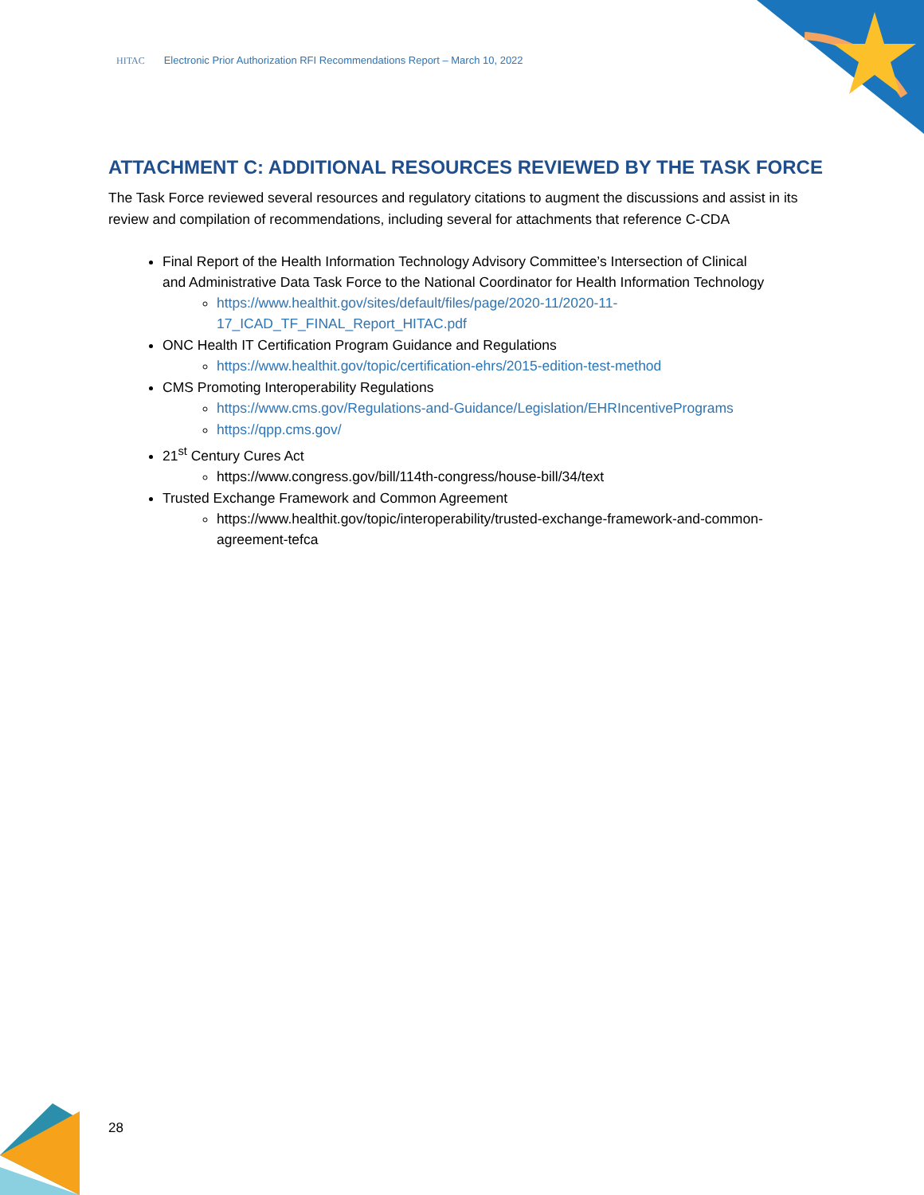HITAC Electronic Prior Authorization RFI Recommendations Report – March 10, 2022
ATTACHMENT C: ADDITIONAL RESOURCES REVIEWED BY THE TASK FORCE
The Task Force reviewed several resources and regulatory citations to augment the discussions and assist in its review and compilation of recommendations, including several for attachments that reference C-CDA
Final Report of the Health Information Technology Advisory Committee’s Intersection of Clinical and Administrative Data Task Force to the National Coordinator for Health Information Technology
https://www.healthit.gov/sites/default/files/page/2020-11/2020-11-17_ICAD_TF_FINAL_Report_HITAC.pdf
ONC Health IT Certification Program Guidance and Regulations
https://www.healthit.gov/topic/certification-ehrs/2015-edition-test-method
CMS Promoting Interoperability Regulations
https://www.cms.gov/Regulations-and-Guidance/Legislation/EHRIncentivePrograms
https://qpp.cms.gov/
21<sup>st</sup> Century Cures Act
https://www.congress.gov/bill/114th-congress/house-bill/34/text
Trusted Exchange Framework and Common Agreement
https://www.healthit.gov/topic/interoperability/trusted-exchange-framework-and-common-agreement-tefca
28